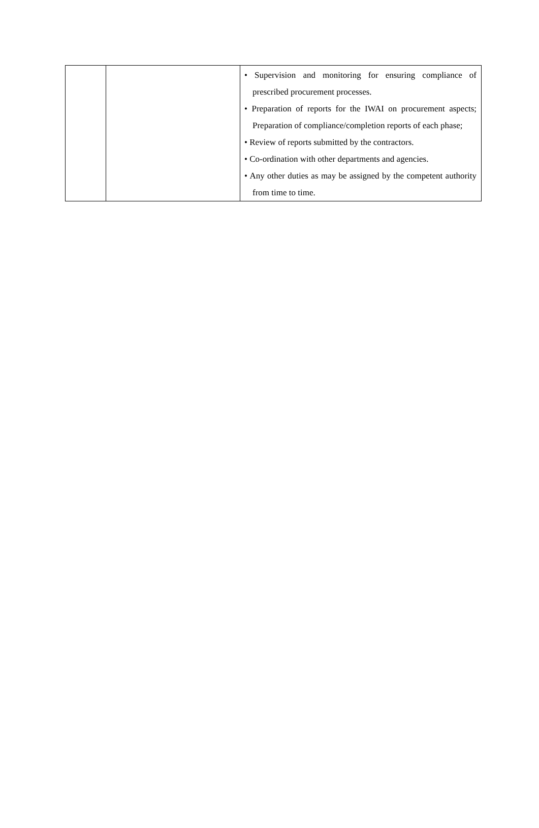| | | • Supervision and monitoring for ensuring compliance of prescribed procurement processes. • Preparation of reports for the IWAI on procurement aspects; Preparation of compliance/completion reports of each phase; • Review of reports submitted by the contractors. • Co-ordination with other departments and agencies. • Any other duties as may be assigned by the competent authority from time to time. |